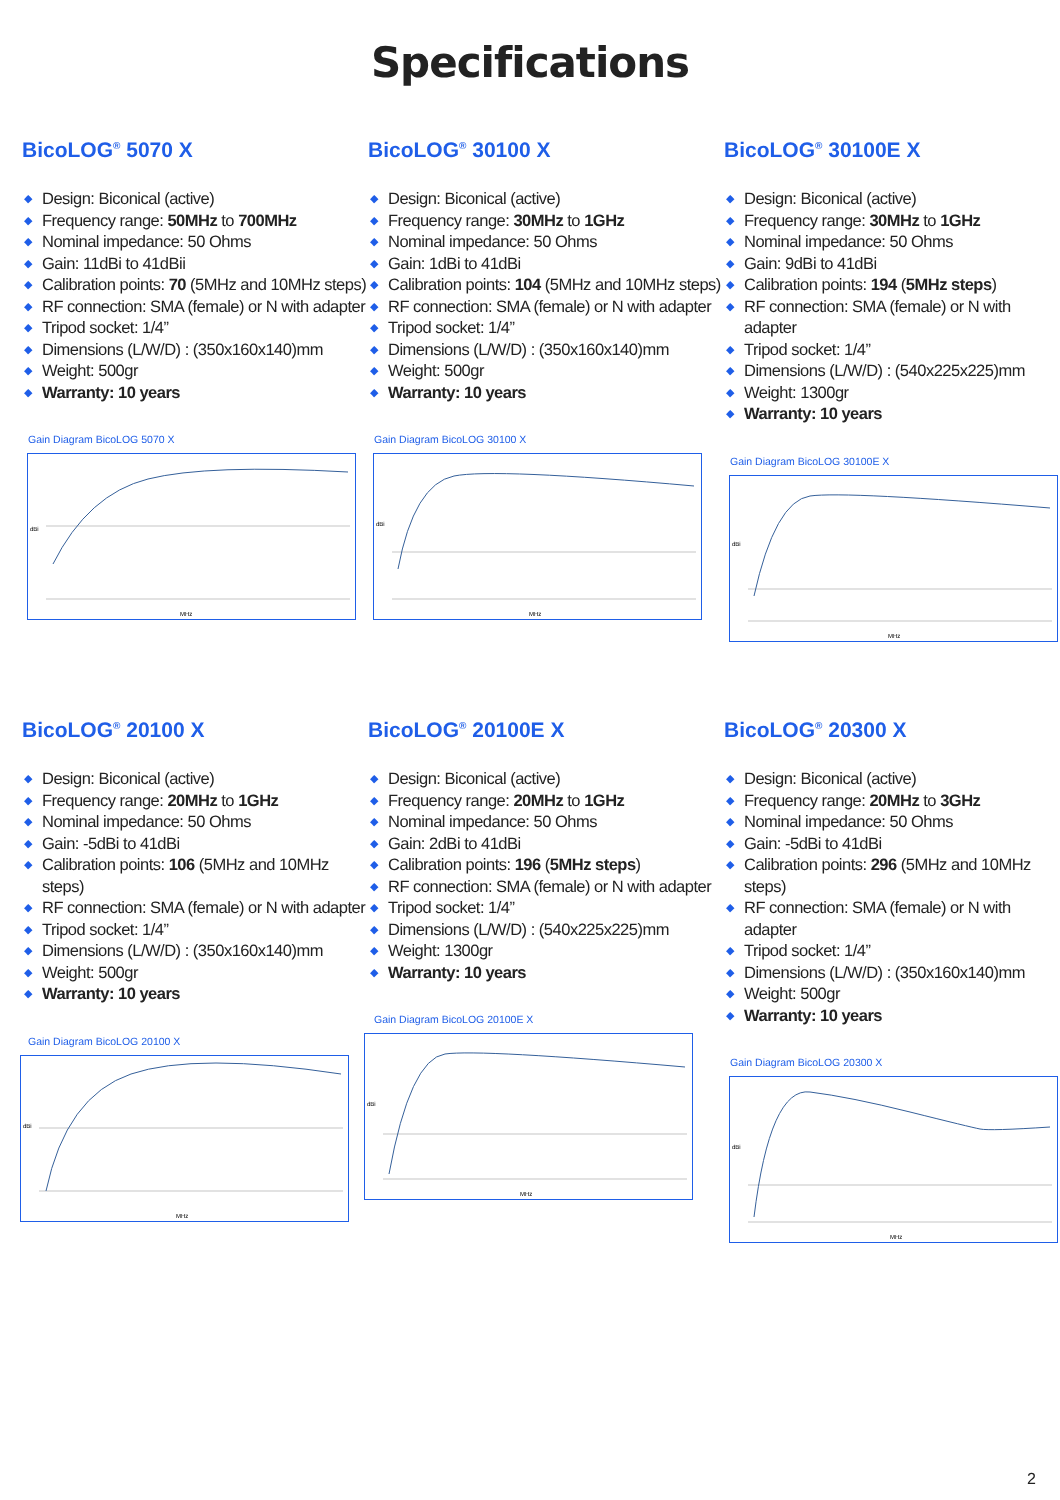Specifications
BicoLOG<sup>®</sup> 5070 X
◆ Design: Biconical (active)
◆ Frequency range: 50MHz to 700MHz
◆ Nominal impedance: 50 Ohms
◆ Gain: 11dBi to 41dBii
◆ Calibration points: 70 (5MHz and 10MHz steps)
◆ RF connection: SMA (female) or N with adapter
◆ Tripod socket: 1/4”
◆ Dimensions (L/W/D) : (350x160x140)mm
◆ Weight: 500gr
◆ Warranty: 10 years
Gain Diagram BicoLOG 5070 X
dBi
MHz
BicoLOG<sup>®</sup> 30100 X
◆ Design: Biconical (active)
◆ Frequency range: 30MHz to 1GHz
◆ Nominal impedance: 50 Ohms
◆ Gain: 1dBi to 41dBi
◆ Calibration points: 104 (5MHz and 10MHz steps)
◆ RF connection: SMA (female) or N with adapter
◆ Tripod socket: 1/4”
◆ Dimensions (L/W/D) : (350x160x140)mm
◆ Weight: 500gr
◆ Warranty: 10 years
Gain Diagram BicoLOG 30100 X
dBi
MHz
BicoLOG<sup>®</sup> 30100E X
◆ Design: Biconical (active)
◆ Frequency range: 30MHz to 1GHz
◆ Nominal impedance: 50 Ohms
◆ Gain: 9dBi to 41dBi
◆ Calibration points: 194 (5MHz steps)
◆ RF connection: SMA (female) or N with adapter
◆ Tripod socket: 1/4”
◆ Dimensions (L/W/D) : (540x225x225)mm
◆ Weight: 1300gr
◆ Warranty: 10 years
Gain Diagram BicoLOG 30100E X
dBi
MHz
BicoLOG<sup>®</sup> 20100 X
◆ Design: Biconical (active)
◆ Frequency range: 20MHz to 1GHz
◆ Nominal impedance: 50 Ohms
◆ Gain: -5dBi to 41dBi
◆ Calibration points: 106 (5MHz and 10MHz steps)
◆ RF connection: SMA (female) or N with adapter
◆ Tripod socket: 1/4”
◆ Dimensions (L/W/D) : (350x160x140)mm
◆ Weight: 500gr
◆ Warranty: 10 years
Gain Diagram BicoLOG 20100 X
dBi
MHz
BicoLOG<sup>®</sup> 20100E X
◆ Design: Biconical (active)
◆ Frequency range: 20MHz to 1GHz
◆ Nominal impedance: 50 Ohms
◆ Gain: 2dBi to 41dBi
◆ Calibration points: 196 (5MHz steps)
◆ RF connection: SMA (female) or N with adapter
◆ Tripod socket: 1/4”
◆ Dimensions (L/W/D) : (540x225x225)mm
◆ Weight: 1300gr
◆ Warranty: 10 years
Gain Diagram BicoLOG 20100E X
dBi
MHz
BicoLOG<sup>®</sup> 20300 X
◆ Design: Biconical (active)
◆ Frequency range: 20MHz to 3GHz
◆ Nominal impedance: 50 Ohms
◆ Gain: -5dBi to 41dBi
◆ Calibration points: 296 (5MHz and 10MHz steps)
◆ RF connection: SMA (female) or N with adapter
◆ Tripod socket: 1/4”
◆ Dimensions (L/W/D) : (350x160x140)mm
◆ Weight: 500gr
◆ Warranty: 10 years
Gain Diagram BicoLOG 20300 X
dBi
MHz
2